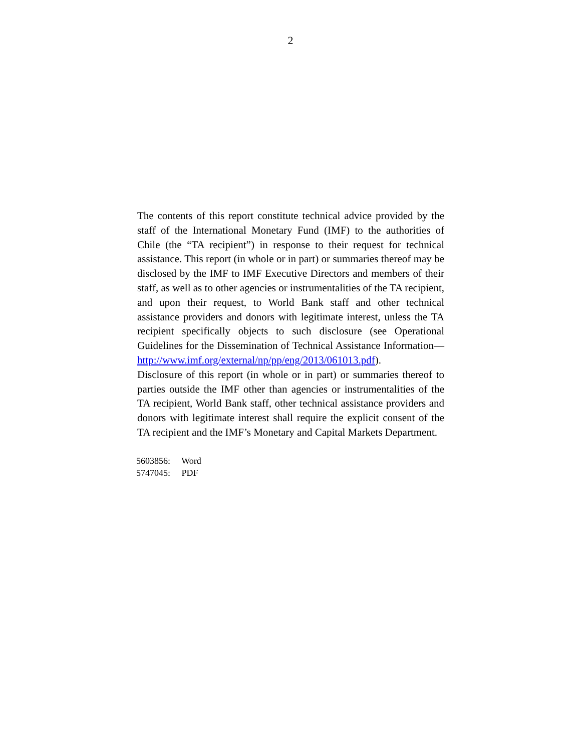2
The contents of this report constitute technical advice provided by the staff of the International Monetary Fund (IMF) to the authorities of Chile (the “TA recipient”) in response to their request for technical assistance. This report (in whole or in part) or summaries thereof may be disclosed by the IMF to IMF Executive Directors and members of their staff, as well as to other agencies or instrumentalities of the TA recipient, and upon their request, to World Bank staff and other technical assistance providers and donors with legitimate interest, unless the TA recipient specifically objects to such disclosure (see Operational Guidelines for the Dissemination of Technical Assistance Information— http://www.imf.org/external/np/pp/eng/2013/061013.pdf).
Disclosure of this report (in whole or in part) or summaries thereof to parties outside the IMF other than agencies or instrumentalities of the TA recipient, World Bank staff, other technical assistance providers and donors with legitimate interest shall require the explicit consent of the TA recipient and the IMF’s Monetary and Capital Markets Department.
5603856: Word
5747045: PDF